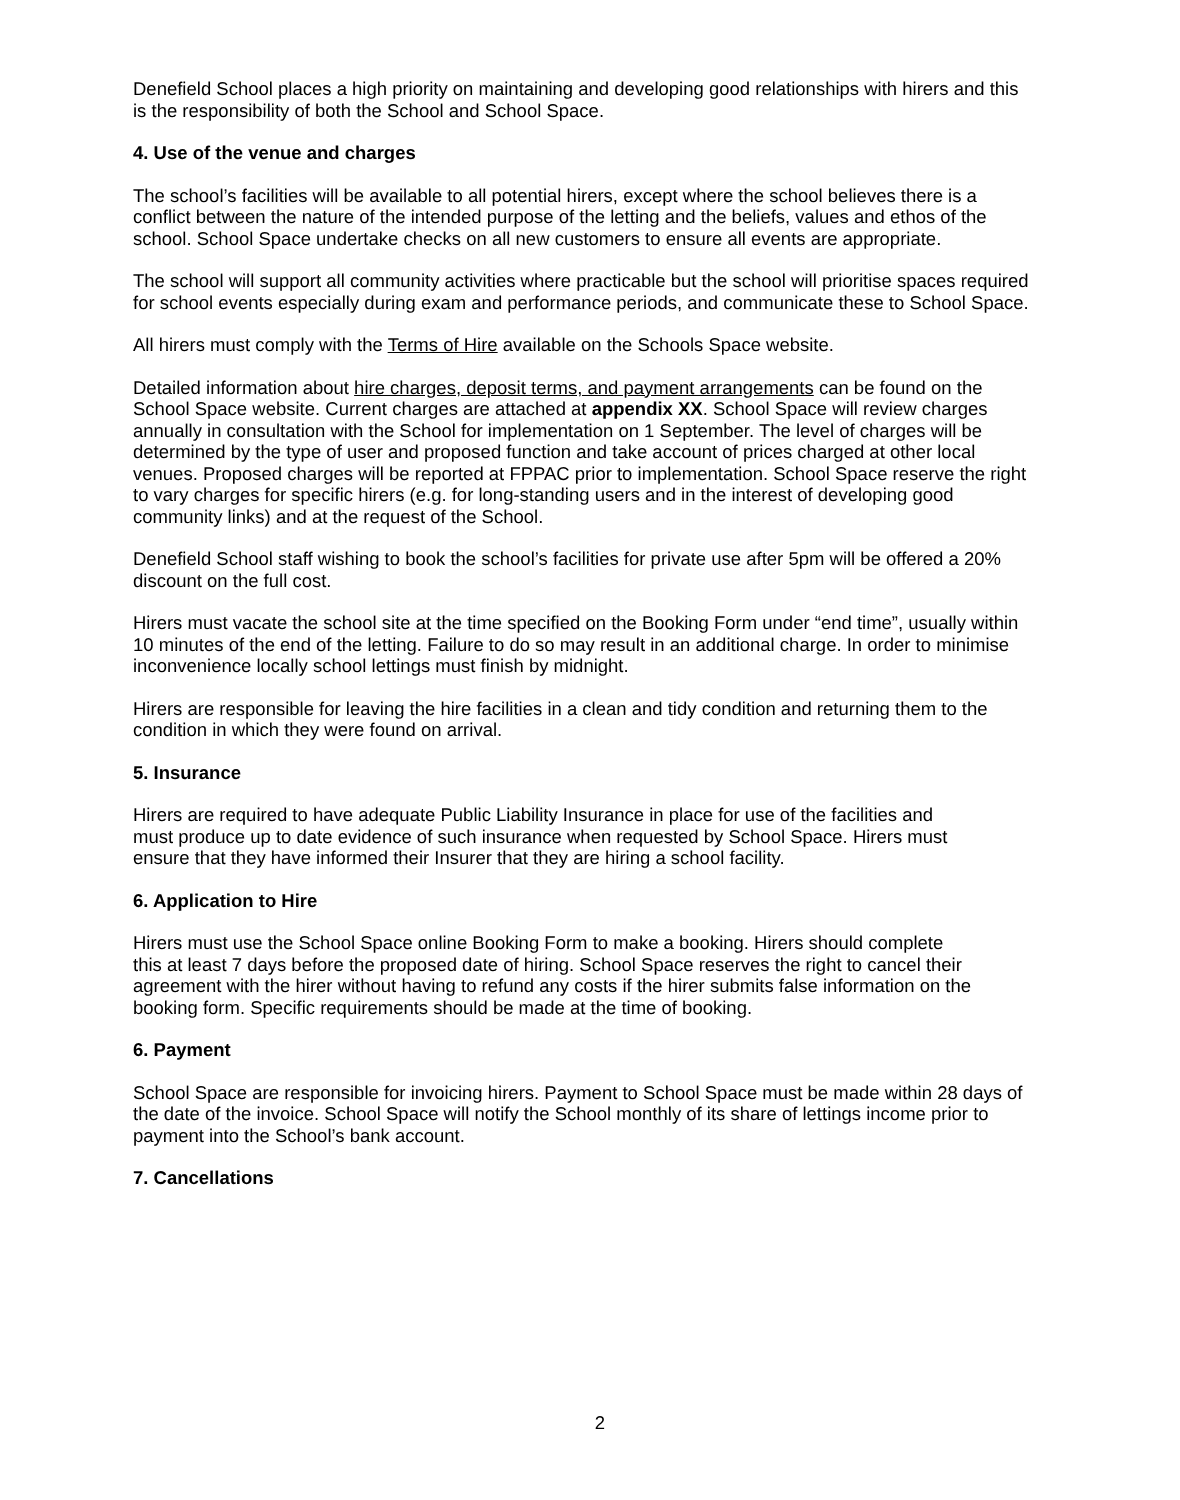Denefield School places a high priority on maintaining and developing good relationships with hirers and this is the responsibility of both the School and School Space.
4. Use of the venue and charges
The school’s facilities will be available to all potential hirers, except where the school believes there is a conflict between the nature of the intended purpose of the letting and the beliefs, values and ethos of the school. School Space undertake checks on all new customers to ensure all events are appropriate.
The school will support all community activities where practicable but the school will prioritise spaces required for school events especially during exam and performance periods, and communicate these to School Space.
All hirers must comply with the Terms of Hire available on the Schools Space website.
Detailed information about hire charges, deposit terms, and payment arrangements can be found on the School Space website. Current charges are attached at appendix XX. School Space will review charges annually in consultation with the School for implementation on 1 September. The level of charges will be determined by the type of user and proposed function and take account of prices charged at other local venues. Proposed charges will be reported at FPPAC prior to implementation. School Space reserve the right to vary charges for specific hirers (e.g. for long-standing users and in the interest of developing good community links) and at the request of the School.
Denefield School staff wishing to book the school’s facilities for private use after 5pm will be offered a 20% discount on the full cost.
Hirers must vacate the school site at the time specified on the Booking Form under “end time”, usually within 10 minutes of the end of the letting. Failure to do so may result in an additional charge. In order to minimise inconvenience locally school lettings must finish by midnight.
Hirers are responsible for leaving the hire facilities in a clean and tidy condition and returning them to the condition in which they were found on arrival.
5. Insurance
Hirers are required to have adequate Public Liability Insurance in place for use of the facilities and must produce up to date evidence of such insurance when requested by School Space. Hirers must ensure that they have informed their Insurer that they are hiring a school facility.
6. Application to Hire
Hirers must use the School Space online Booking Form to make a booking. Hirers should complete this at least 7 days before the proposed date of hiring. School Space reserves the right to cancel their agreement with the hirer without having to refund any costs if the hirer submits false information on the booking form. Specific requirements should be made at the time of booking.
6. Payment
School Space are responsible for invoicing hirers. Payment to School Space must be made within 28 days of the date of the invoice. School Space will notify the School monthly of its share of lettings income prior to payment into the School’s bank account.
7. Cancellations
2